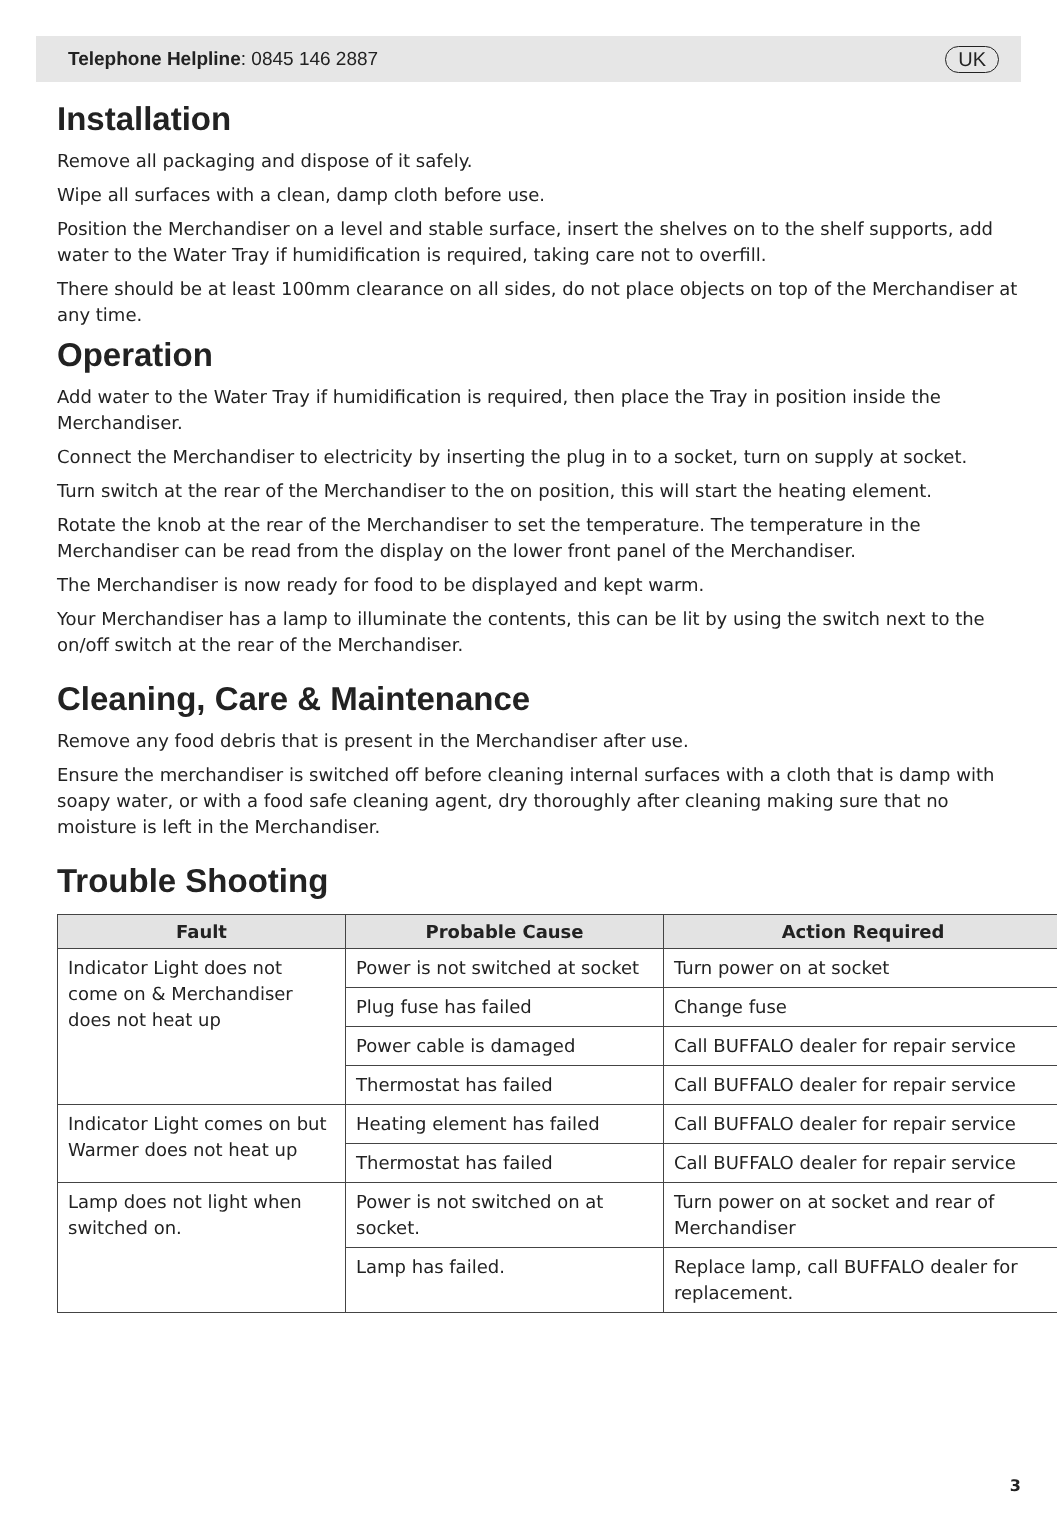Telephone Helpline: 0845 146 2887 UK
Installation
Remove all packaging and dispose of it safely.
Wipe all surfaces with a clean, damp cloth before use.
Position the Merchandiser on a level and stable surface, insert the shelves on to the shelf supports, add water to the Water Tray if humidification is required, taking care not to overfill.
There should be at least 100mm clearance on all sides, do not place objects on top of the Merchandiser at any time.
Operation
Add water to the Water Tray if humidification is required, then place the Tray in position inside the Merchandiser.
Connect the Merchandiser to electricity by inserting the plug in to a socket, turn on supply at socket.
Turn switch at the rear of the Merchandiser to the on position, this will start the heating element.
Rotate the knob at the rear of the Merchandiser to set the temperature. The temperature in the Merchandiser can be read from the display on the lower front panel of the Merchandiser.
The Merchandiser is now ready for food to be displayed and kept warm.
Your Merchandiser has a lamp to illuminate the contents, this can be lit by using the switch next to the on/off switch at the rear of the Merchandiser.
Cleaning, Care & Maintenance
Remove any food debris that is present in the Merchandiser after use.
Ensure the merchandiser is switched off before cleaning internal surfaces with a cloth that is damp with soapy water, or with a food safe cleaning agent, dry thoroughly after cleaning making sure that no moisture is left in the Merchandiser.
Trouble Shooting
| Fault | Probable Cause | Action Required |
| --- | --- | --- |
| Indicator Light does not come on & Merchandiser does not heat up | Power is not switched at socket | Turn power on at socket |
| | Plug fuse has failed | Change fuse |
| | Power cable is damaged | Call BUFFALO dealer for repair service |
| | Thermostat has failed | Call BUFFALO dealer for repair service |
| Indicator Light comes on but Warmer does not heat up | Heating element has failed | Call BUFFALO dealer for repair service |
| | Thermostat has failed | Call BUFFALO dealer for repair service |
| Lamp does not light when switched on. | Power is not switched on at socket. | Turn power on at socket and rear of Merchandiser |
| | Lamp has failed. | Replace lamp, call BUFFALO dealer for replacement. |
3